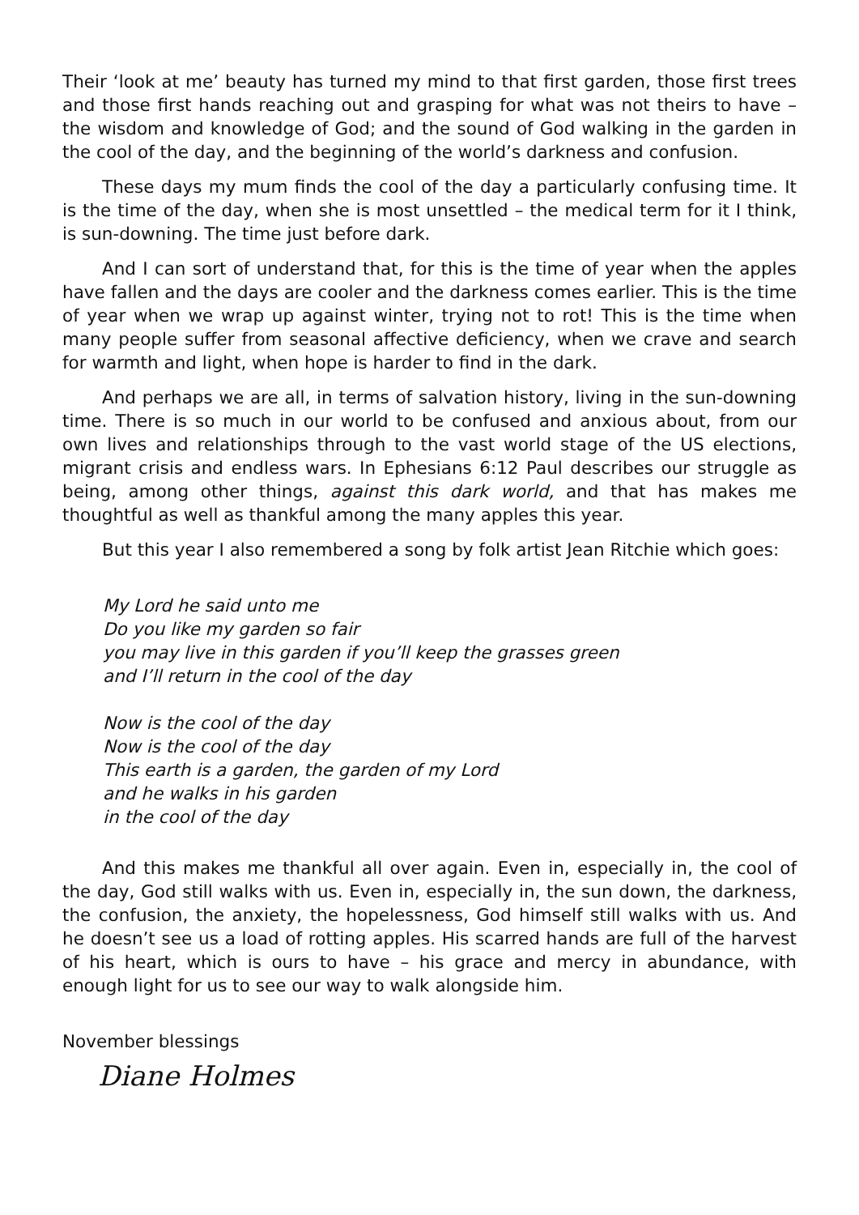Their ‘look at me’ beauty has turned my mind to that first garden, those first trees and those first hands reaching out and grasping for what was not theirs to have – the wisdom and knowledge of God; and the sound of God walking in the garden in the cool of the day, and the beginning of the world’s darkness and confusion.
These days my mum finds the cool of the day a particularly confusing time. It is the time of the day, when she is most unsettled – the medical term for it I think, is sun-downing. The time just before dark.
And I can sort of understand that, for this is the time of year when the apples have fallen and the days are cooler and the darkness comes earlier. This is the time of year when we wrap up against winter, trying not to rot! This is the time when many people suffer from seasonal affective deficiency, when we crave and search for warmth and light, when hope is harder to find in the dark.
And perhaps we are all, in terms of salvation history, living in the sun-downing time. There is so much in our world to be confused and anxious about, from our own lives and relationships through to the vast world stage of the US elections, migrant crisis and endless wars. In Ephesians 6:12 Paul describes our struggle as being, among other things, against this dark world, and that has makes me thoughtful as well as thankful among the many apples this year.
But this year I also remembered a song by folk artist Jean Ritchie which goes:
My Lord he said unto me
Do you like my garden so fair
you may live in this garden if you’ll keep the grasses green
and I’ll return in the cool of the day
Now is the cool of the day
Now is the cool of the day
This earth is a garden, the garden of my Lord
and he walks in his garden
in the cool of the day
And this makes me thankful all over again. Even in, especially in, the cool of the day, God still walks with us. Even in, especially in, the sun down, the darkness, the confusion, the anxiety, the hopelessness, God himself still walks with us. And he doesn’t see us a load of rotting apples. His scarred hands are full of the harvest of his heart, which is ours to have – his grace and mercy in abundance, with enough light for us to see our way to walk alongside him.
November blessings
Diane Holmes